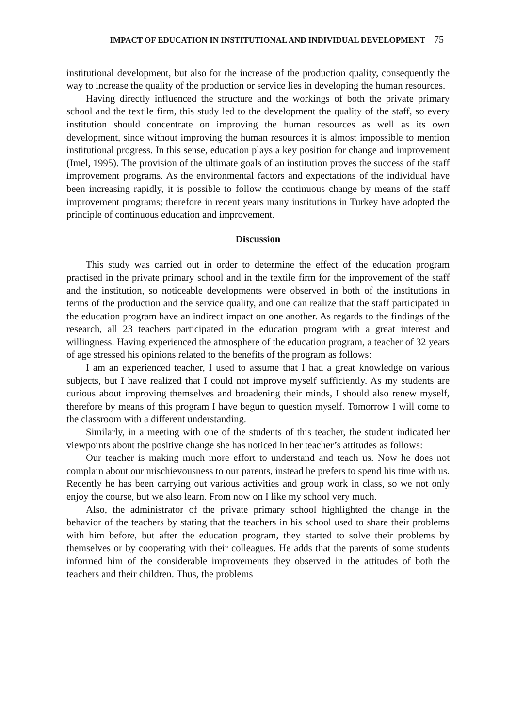IMPACT OF EDUCATION IN INSTITUTIONAL AND INDIVIDUAL DEVELOPMENT 75
institutional development, but also for the increase of the production quality, consequently the way to increase the quality of the production or service lies in developing the human resources.
Having directly influenced the structure and the workings of both the private primary school and the textile firm, this study led to the development the quality of the staff, so every institution should concentrate on improving the human resources as well as its own development, since without improving the human resources it is almost impossible to mention institutional progress. In this sense, education plays a key position for change and improvement (Imel, 1995). The provision of the ultimate goals of an institution proves the success of the staff improvement programs. As the environmental factors and expectations of the individual have been increasing rapidly, it is possible to follow the continuous change by means of the staff improvement programs; therefore in recent years many institutions in Turkey have adopted the principle of continuous education and improvement.
Discussion
This study was carried out in order to determine the effect of the education program practised in the private primary school and in the textile firm for the improvement of the staff and the institution, so noticeable developments were observed in both of the institutions in terms of the production and the service quality, and one can realize that the staff participated in the education program have an indirect impact on one another. As regards to the findings of the research, all 23 teachers participated in the education program with a great interest and willingness. Having experienced the atmosphere of the education program, a teacher of 32 years of age stressed his opinions related to the benefits of the program as follows:
I am an experienced teacher, I used to assume that I had a great knowledge on various subjects, but I have realized that I could not improve myself sufficiently. As my students are curious about improving themselves and broadening their minds, I should also renew myself, therefore by means of this program I have begun to question myself. Tomorrow I will come to the classroom with a different understanding.
Similarly, in a meeting with one of the students of this teacher, the student indicated her viewpoints about the positive change she has noticed in her teacher’s attitudes as follows:
Our teacher is making much more effort to understand and teach us. Now he does not complain about our mischievousness to our parents, instead he prefers to spend his time with us. Recently he has been carrying out various activities and group work in class, so we not only enjoy the course, but we also learn. From now on I like my school very much.
Also, the administrator of the private primary school highlighted the change in the behavior of the teachers by stating that the teachers in his school used to share their problems with him before, but after the education program, they started to solve their problems by themselves or by cooperating with their colleagues. He adds that the parents of some students informed him of the considerable improvements they observed in the attitudes of both the teachers and their children. Thus, the problems